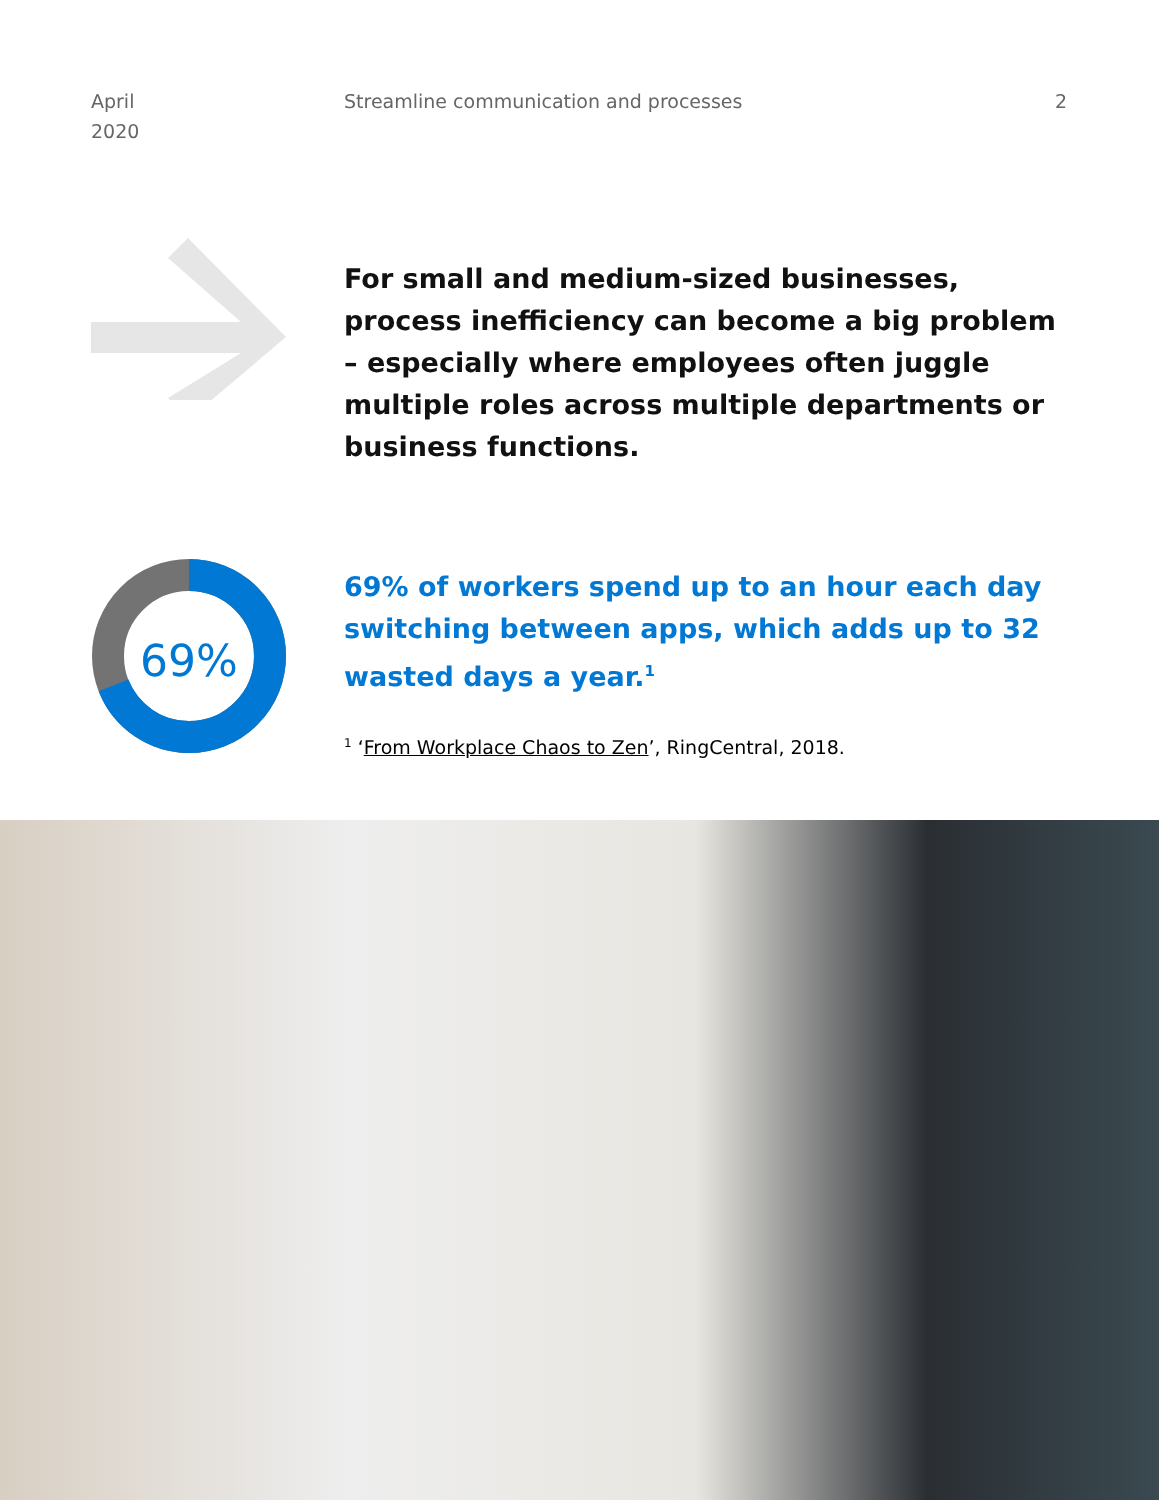April
2020
Streamline communication and processes
2
For small and medium-sized businesses, process inefficiency can become a big problem – especially where employees often juggle multiple roles across multiple departments or business functions.
69%
69% of workers spend up to an hour each day switching between apps, which adds up to 32 wasted days a year.<sup>1</sup>
<sup>1</sup> ‘From Workplace Chaos to Zen’, RingCentral, 2018.